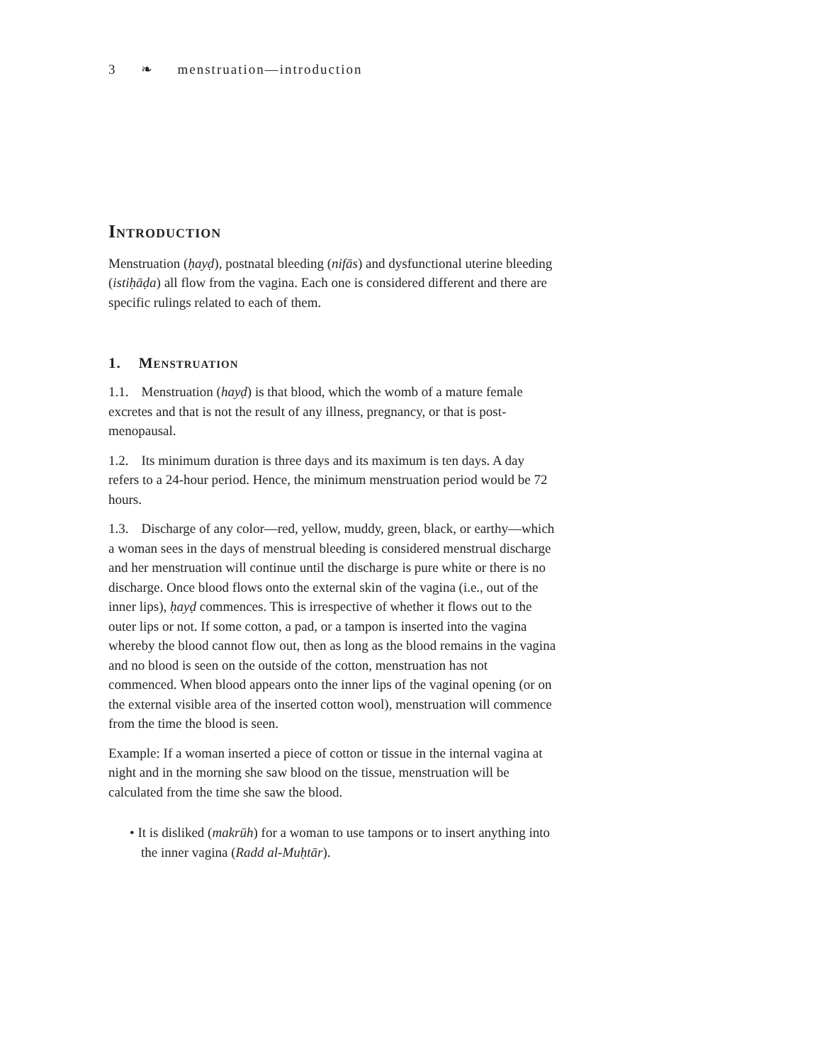3 ❧ menstruation—introduction
Introduction
Menstruation (ḥayḍ), postnatal bleeding (nifās) and dysfunctional uterine bleeding (istiḥāḍa) all flow from the vagina. Each one is considered different and there are specific rulings related to each of them.
1. Menstruation
1.1. Menstruation (hayḍ) is that blood, which the womb of a mature female excretes and that is not the result of any illness, pregnancy, or that is post-menopausal.
1.2. Its minimum duration is three days and its maximum is ten days. A day refers to a 24-hour period. Hence, the minimum menstruation period would be 72 hours.
1.3. Discharge of any color—red, yellow, muddy, green, black, or earthy—which a woman sees in the days of menstrual bleeding is considered menstrual discharge and her menstruation will continue until the discharge is pure white or there is no discharge. Once blood flows onto the external skin of the vagina (i.e., out of the inner lips), ḥayḍ commences. This is irrespective of whether it flows out to the outer lips or not. If some cotton, a pad, or a tampon is inserted into the vagina whereby the blood cannot flow out, then as long as the blood remains in the vagina and no blood is seen on the outside of the cotton, menstruation has not commenced. When blood appears onto the inner lips of the vaginal opening (or on the external visible area of the inserted cotton wool), menstruation will commence from the time the blood is seen.
Example: If a woman inserted a piece of cotton or tissue in the internal vagina at night and in the morning she saw blood on the tissue, menstruation will be calculated from the time she saw the blood.
• It is disliked (makrūh) for a woman to use tampons or to insert anything into the inner vagina (Radd al-Muḥtār).